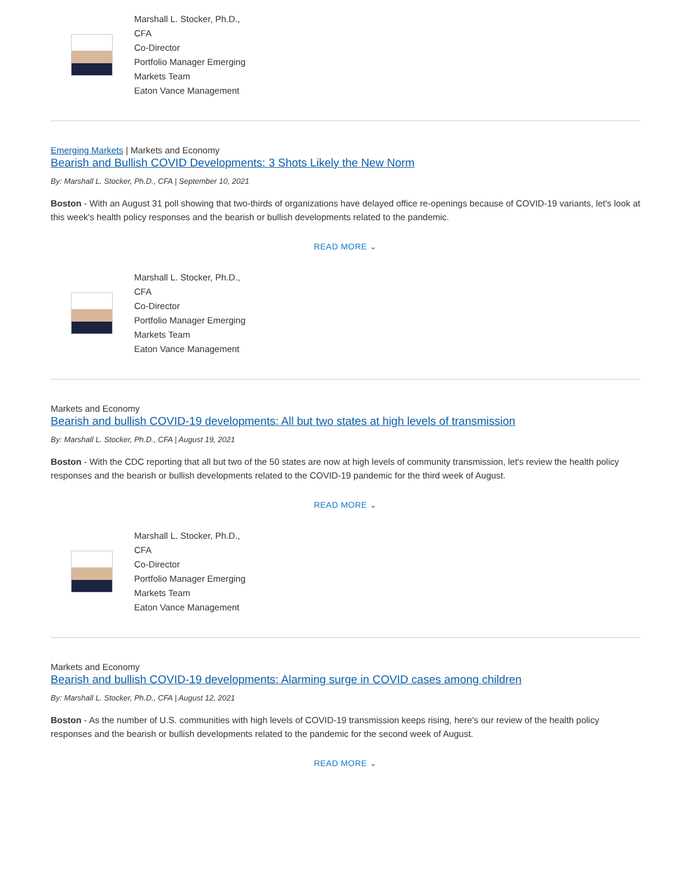Marshall L. Stocker, Ph.D., CFA
Co-Director
Portfolio Manager Emerging Markets Team
Eaton Vance Management
Emerging Markets | Markets and Economy
Bearish and Bullish COVID Developments: 3 Shots Likely the New Norm
By: Marshall L. Stocker, Ph.D., CFA | September 10, 2021
Boston - With an August 31 poll showing that two-thirds of organizations have delayed office re-openings because of COVID-19 variants, let's look at this week's health policy responses and the bearish or bullish developments related to the pandemic.
READ MORE ⌄
Marshall L. Stocker, Ph.D., CFA
Co-Director
Portfolio Manager Emerging Markets Team
Eaton Vance Management
Markets and Economy
Bearish and bullish COVID-19 developments: All but two states at high levels of transmission
By: Marshall L. Stocker, Ph.D., CFA | August 19, 2021
Boston - With the CDC reporting that all but two of the 50 states are now at high levels of community transmission, let's review the health policy responses and the bearish or bullish developments related to the COVID-19 pandemic for the third week of August.
READ MORE ⌄
Marshall L. Stocker, Ph.D., CFA
Co-Director
Portfolio Manager Emerging Markets Team
Eaton Vance Management
Markets and Economy
Bearish and bullish COVID-19 developments: Alarming surge in COVID cases among children
By: Marshall L. Stocker, Ph.D., CFA | August 12, 2021
Boston - As the number of U.S. communities with high levels of COVID-19 transmission keeps rising, here's our review of the health policy responses and the bearish or bullish developments related to the pandemic for the second week of August.
READ MORE ⌄